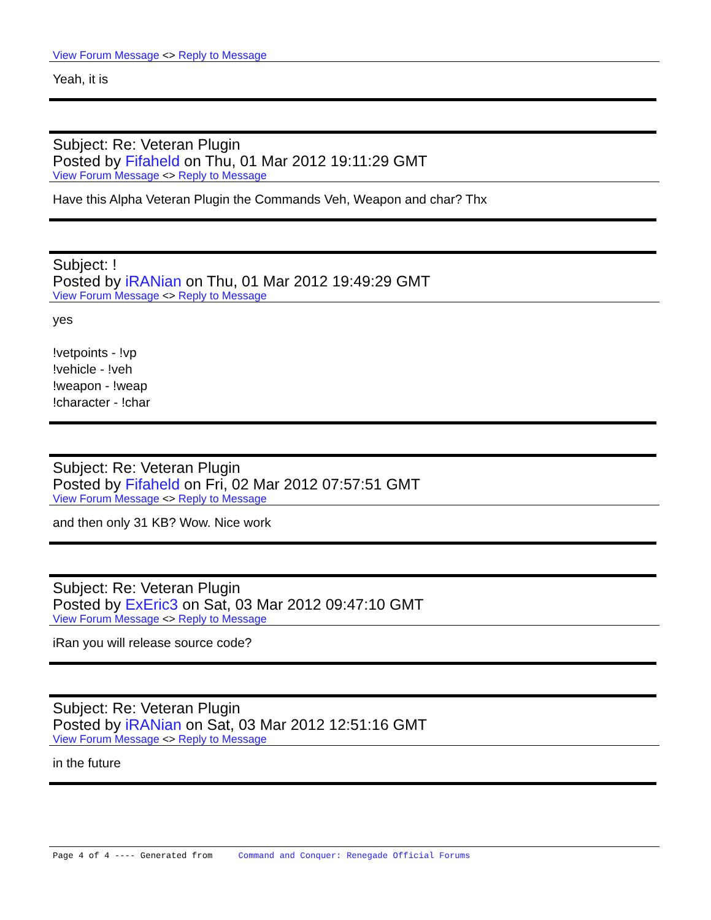View Forum Message <> Reply to Message
Yeah, it is
Subject: Re: Veteran Plugin
Posted by Fifaheld on Thu, 01 Mar 2012 19:11:29 GMT
View Forum Message <> Reply to Message
Have this Alpha Veteran Plugin the Commands Veh, Weapon and char? Thx
Subject: !
Posted by iRANian on Thu, 01 Mar 2012 19:49:29 GMT
View Forum Message <> Reply to Message
yes
!vetpoints - !vp
!vehicle - !veh
!weapon - !weap
!character - !char
Subject: Re: Veteran Plugin
Posted by Fifaheld on Fri, 02 Mar 2012 07:57:51 GMT
View Forum Message <> Reply to Message
and then only 31 KB? Wow. Nice work
Subject: Re: Veteran Plugin
Posted by ExEric3 on Sat, 03 Mar 2012 09:47:10 GMT
View Forum Message <> Reply to Message
iRan you will release source code?
Subject: Re: Veteran Plugin
Posted by iRANian on Sat, 03 Mar 2012 12:51:16 GMT
View Forum Message <> Reply to Message
in the future
Page 4 of 4 ---- Generated from Command and Conquer: Renegade Official Forums